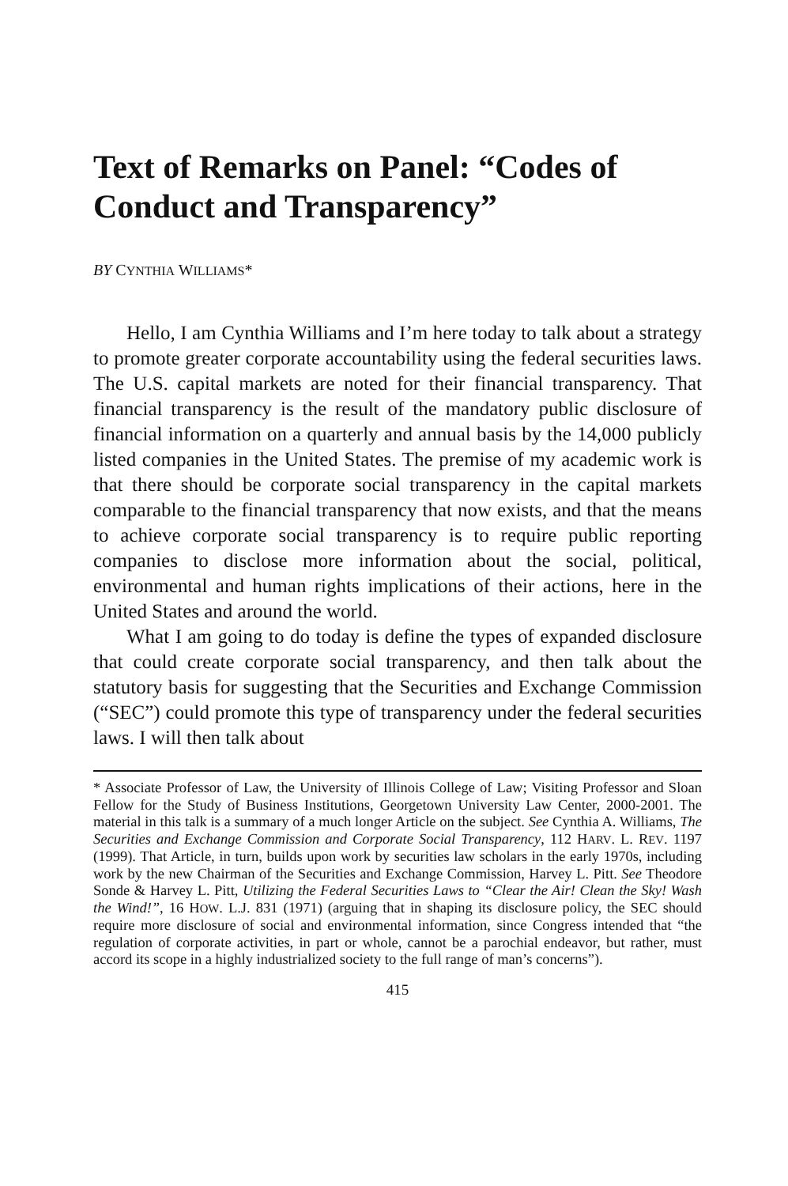Text of Remarks on Panel: “Codes of Conduct and Transparency”
BY CYNTHIA WILLIAMS*
Hello, I am Cynthia Williams and I’m here today to talk about a strategy to promote greater corporate accountability using the federal securities laws. The U.S. capital markets are noted for their financial transparency. That financial transparency is the result of the mandatory public disclosure of financial information on a quarterly and annual basis by the 14,000 publicly listed companies in the United States. The premise of my academic work is that there should be corporate social transparency in the capital markets comparable to the financial transparency that now exists, and that the means to achieve corporate social transparency is to require public reporting companies to disclose more information about the social, political, environmental and human rights implications of their actions, here in the United States and around the world.
What I am going to do today is define the types of expanded disclosure that could create corporate social transparency, and then talk about the statutory basis for suggesting that the Securities and Exchange Commission (“SEC”) could promote this type of transparency under the federal securities laws. I will then talk about
* Associate Professor of Law, the University of Illinois College of Law; Visiting Professor and Sloan Fellow for the Study of Business Institutions, Georgetown University Law Center, 2000-2001. The material in this talk is a summary of a much longer Article on the subject. See Cynthia A. Williams, The Securities and Exchange Commission and Corporate Social Transparency, 112 HARV. L. REV. 1197 (1999). That Article, in turn, builds upon work by securities law scholars in the early 1970s, including work by the new Chairman of the Securities and Exchange Commission, Harvey L. Pitt. See Theodore Sonde & Harvey L. Pitt, Utilizing the Federal Securities Laws to “Clear the Air! Clean the Sky! Wash the Wind!”, 16 HOW. L.J. 831 (1971) (arguing that in shaping its disclosure policy, the SEC should require more disclosure of social and environmental information, since Congress intended that “the regulation of corporate activities, in part or whole, cannot be a parochial endeavor, but rather, must accord its scope in a highly industrialized society to the full range of man’s concerns”).
415